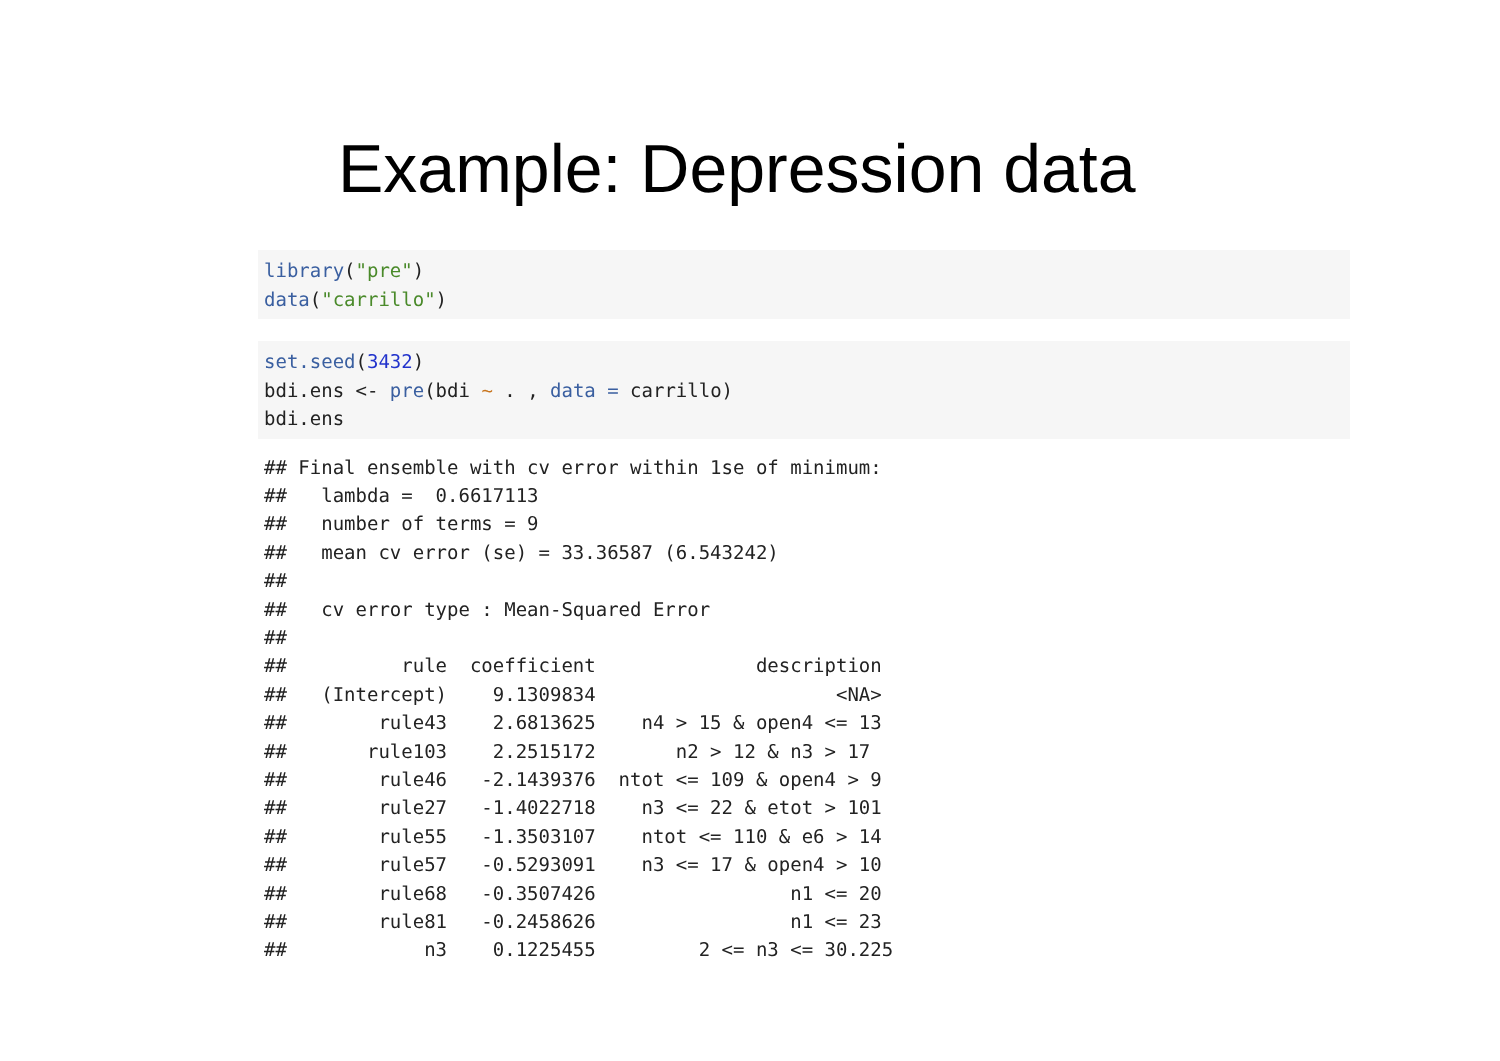Example: Depression data
library("pre") data("carrillo")
set.seed(3432) bdi.ens <- pre(bdi ~ . , data = carrillo) bdi.ens
## Final ensemble with cv error within 1se of minimum:
##   lambda =  0.6617113
##   number of terms = 9
##   mean cv error (se) = 33.36587 (6.543242)
##
##   cv error type : Mean-Squared Error
##
##          rule  coefficient              description
##   (Intercept)    9.1309834                     <NA>
##        rule43    2.6813625    n4 > 15 & open4 <= 13
##       rule103    2.2515172       n2 > 12 & n3 > 17
##        rule46   -2.1439376  ntot <= 109 & open4 > 9
##        rule27   -1.4022718    n3 <= 22 & etot > 101
##        rule55   -1.3503107    ntot <= 110 & e6 > 14
##        rule57   -0.5293091    n3 <= 17 & open4 > 10
##        rule68   -0.3507426                 n1 <= 20
##        rule81   -0.2458626                 n1 <= 23
##            n3    0.1225455         2 <= n3 <= 30.225